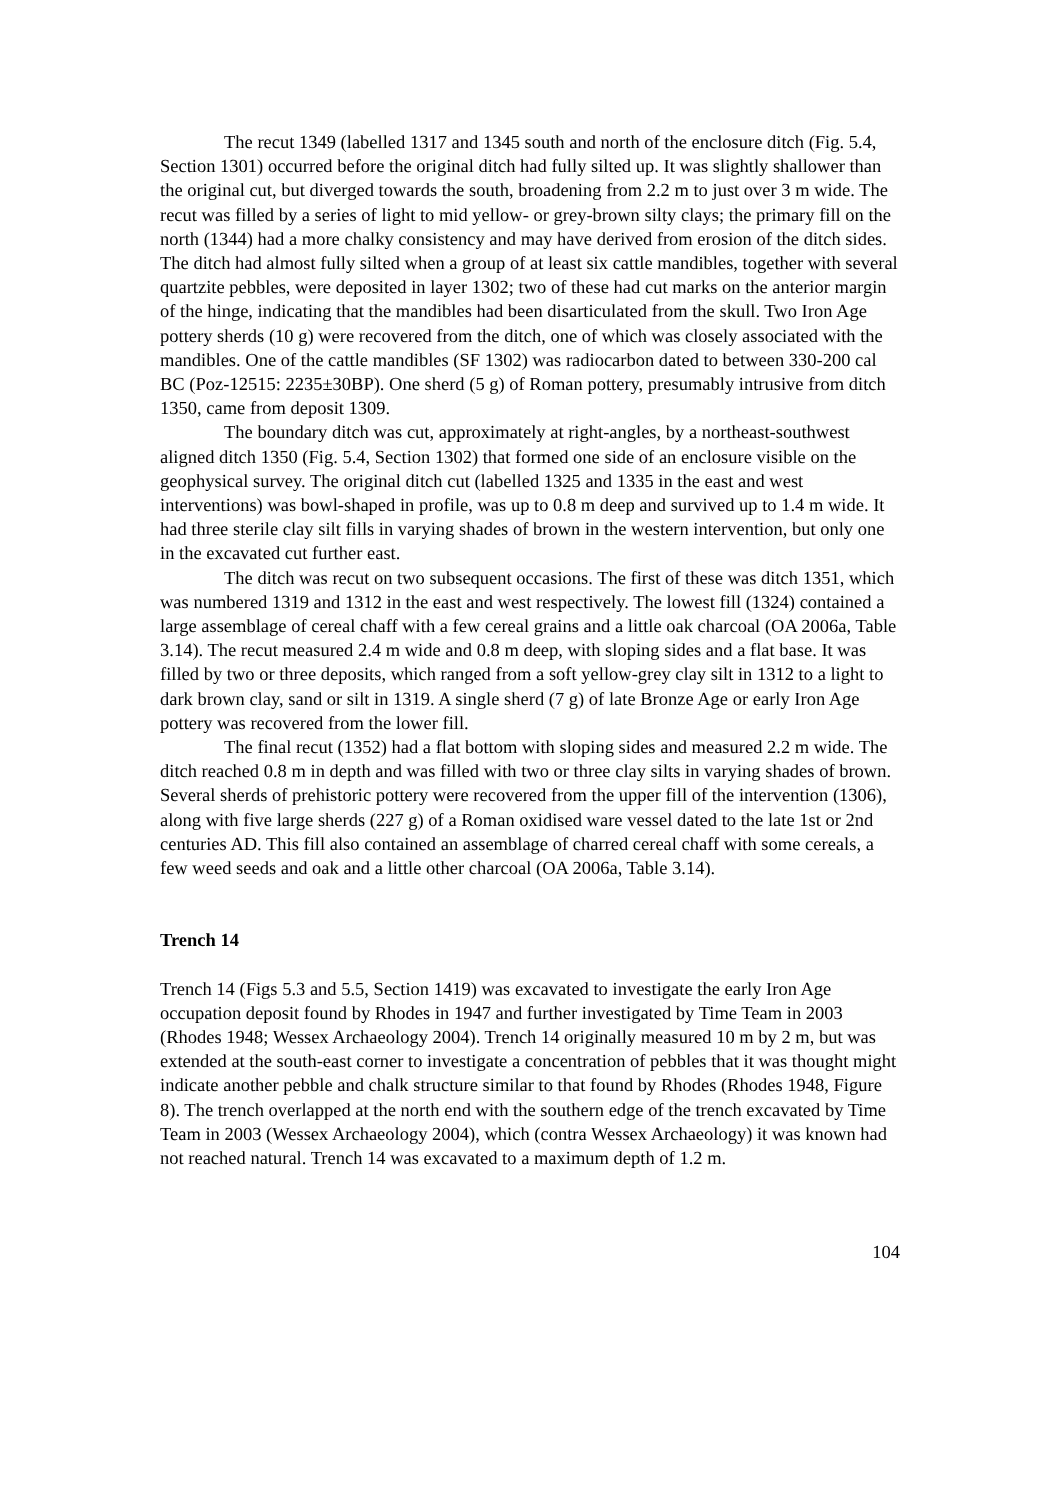The recut 1349 (labelled 1317 and 1345 south and north of the enclosure ditch (Fig. 5.4, Section 1301) occurred before the original ditch had fully silted up. It was slightly shallower than the original cut, but diverged towards the south, broadening from 2.2 m to just over 3 m wide. The recut was filled by a series of light to mid yellow- or grey-brown silty clays; the primary fill on the north (1344) had a more chalky consistency and may have derived from erosion of the ditch sides. The ditch had almost fully silted when a group of at least six cattle mandibles, together with several quartzite pebbles, were deposited in layer 1302; two of these had cut marks on the anterior margin of the hinge, indicating that the mandibles had been disarticulated from the skull. Two Iron Age pottery sherds (10 g) were recovered from the ditch, one of which was closely associated with the mandibles. One of the cattle mandibles (SF 1302) was radiocarbon dated to between 330-200 cal BC (Poz-12515: 2235±30BP). One sherd (5 g) of Roman pottery, presumably intrusive from ditch 1350, came from deposit 1309.
The boundary ditch was cut, approximately at right-angles, by a northeast-southwest aligned ditch 1350 (Fig. 5.4, Section 1302) that formed one side of an enclosure visible on the geophysical survey. The original ditch cut (labelled 1325 and 1335 in the east and west interventions) was bowl-shaped in profile, was up to 0.8 m deep and survived up to 1.4 m wide. It had three sterile clay silt fills in varying shades of brown in the western intervention, but only one in the excavated cut further east.
The ditch was recut on two subsequent occasions. The first of these was ditch 1351, which was numbered 1319 and 1312 in the east and west respectively. The lowest fill (1324) contained a large assemblage of cereal chaff with a few cereal grains and a little oak charcoal (OA 2006a, Table 3.14). The recut measured 2.4 m wide and 0.8 m deep, with sloping sides and a flat base. It was filled by two or three deposits, which ranged from a soft yellow-grey clay silt in 1312 to a light to dark brown clay, sand or silt in 1319. A single sherd (7 g) of late Bronze Age or early Iron Age pottery was recovered from the lower fill.
The final recut (1352) had a flat bottom with sloping sides and measured 2.2 m wide. The ditch reached 0.8 m in depth and was filled with two or three clay silts in varying shades of brown. Several sherds of prehistoric pottery were recovered from the upper fill of the intervention (1306), along with five large sherds (227 g) of a Roman oxidised ware vessel dated to the late 1st or 2nd centuries AD. This fill also contained an assemblage of charred cereal chaff with some cereals, a few weed seeds and oak and a little other charcoal (OA 2006a, Table 3.14).
Trench 14
Trench 14 (Figs 5.3 and 5.5, Section 1419) was excavated to investigate the early Iron Age occupation deposit found by Rhodes in 1947 and further investigated by Time Team in 2003 (Rhodes 1948; Wessex Archaeology 2004). Trench 14 originally measured 10 m by 2 m, but was extended at the south-east corner to investigate a concentration of pebbles that it was thought might indicate another pebble and chalk structure similar to that found by Rhodes (Rhodes 1948, Figure 8). The trench overlapped at the north end with the southern edge of the trench excavated by Time Team in 2003 (Wessex Archaeology 2004), which (contra Wessex Archaeology) it was known had not reached natural. Trench 14 was excavated to a maximum depth of 1.2 m.
104